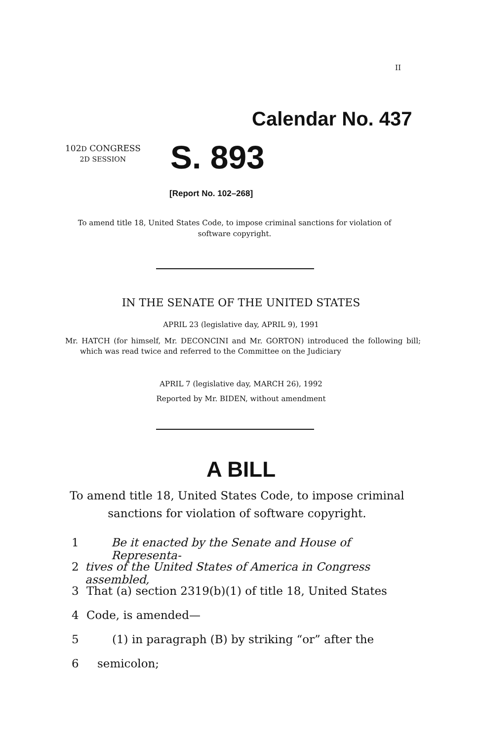II
Calendar No. 437
102D CONGRESS
2D SESSION
S. 893
[Report No. 102–268]
To amend title 18, United States Code, to impose criminal sanctions for violation of software copyright.
IN THE SENATE OF THE UNITED STATES
APRIL 23 (legislative day, APRIL 9), 1991
Mr. HATCH (for himself, Mr. DECONCINI and Mr. GORTON) introduced the following bill; which was read twice and referred to the Committee on the Judiciary
APRIL 7 (legislative day, MARCH 26), 1992
Reported by Mr. BIDEN, without amendment
A BILL
To amend title 18, United States Code, to impose criminal sanctions for violation of software copyright.
1 Be it enacted by the Senate and House of Representa-
2 tives of the United States of America in Congress assembled,
3 That (a) section 2319(b)(1) of title 18, United States
4 Code, is amended—
5 (1) in paragraph (B) by striking “or” after the
6 semicolon;